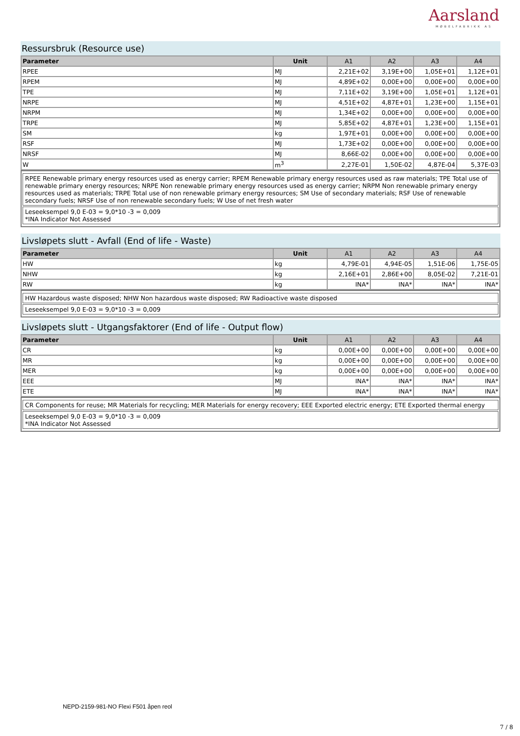Aarsland
MØBELFABRIKK AS
Ressursbruk (Resource use)
| Parameter | Unit | A1 | A2 | A3 | A4 |
| --- | --- | --- | --- | --- | --- |
| RPEE | MJ | 2,21E+02 | 3,19E+00 | 1,05E+01 | 1,12E+01 |
| RPEM | MJ | 4,89E+02 | 0,00E+00 | 0,00E+00 | 0,00E+00 |
| TPE | MJ | 7,11E+02 | 3,19E+00 | 1,05E+01 | 1,12E+01 |
| NRPE | MJ | 4,51E+02 | 4,87E+01 | 1,23E+00 | 1,15E+01 |
| NRPM | MJ | 1,34E+02 | 0,00E+00 | 0,00E+00 | 0,00E+00 |
| TRPE | MJ | 5,85E+02 | 4,87E+01 | 1,23E+00 | 1,15E+01 |
| SM | kg | 1,97E+01 | 0,00E+00 | 0,00E+00 | 0,00E+00 |
| RSF | MJ | 1,73E+02 | 0,00E+00 | 0,00E+00 | 0,00E+00 |
| NRSF | MJ | 8,66E-02 | 0,00E+00 | 0,00E+00 | 0,00E+00 |
| W | m<sup>3</sup> | 2,27E-01 | 1,50E-02 | 4,87E-04 | 5,37E-03 |
RPEE Renewable primary energy resources used as energy carrier; RPEM Renewable primary energy resources used as raw materials; TPE Total use of renewable primary energy resources; NRPE Non renewable primary energy resources used as energy carrier; NRPM Non renewable primary energy resources used as materials; TRPE Total use of non renewable primary energy resources; SM Use of secondary materials; RSF Use of renewable secondary fuels; NRSF Use of non renewable secondary fuels; W Use of net fresh water
Leseeksempel 9,0 E-03 = 9,0*10 -3 = 0,009
*INA Indicator Not Assessed
Livsløpets slutt - Avfall (End of life - Waste)
| Parameter | Unit | A1 | A2 | A3 | A4 |
| --- | --- | --- | --- | --- | --- |
| HW | kg | 4,79E-01 | 4,94E-05 | 1,51E-06 | 1,75E-05 |
| NHW | kg | 2,16E+01 | 2,86E+00 | 8,05E-02 | 7,21E-01 |
| RW | kg | INA* | INA* | INA* | INA* |
HW Hazardous waste disposed; NHW Non hazardous waste disposed; RW Radioactive waste disposed
Leseeksempel 9,0 E-03 = 9,0*10 -3 = 0,009
Livsløpets slutt - Utgangsfaktorer (End of life - Output flow)
| Parameter | Unit | A1 | A2 | A3 | A4 |
| --- | --- | --- | --- | --- | --- |
| CR | kg | 0,00E+00 | 0,00E+00 | 0,00E+00 | 0,00E+00 |
| MR | kg | 0,00E+00 | 0,00E+00 | 0,00E+00 | 0,00E+00 |
| MER | kg | 0,00E+00 | 0,00E+00 | 0,00E+00 | 0,00E+00 |
| EEE | MJ | INA* | INA* | INA* | INA* |
| ETE | MJ | INA* | INA* | INA* | INA* |
CR Components for reuse; MR Materials for recycling; MER Materials for energy recovery; EEE Exported electric energy; ETE Exported thermal energy
Leseeksempel 9,0 E-03 = 9,0*10 -3 = 0,009
*INA Indicator Not Assessed
NEPD-2159-981-NO Flexi F501 åpen reol
7 / 8